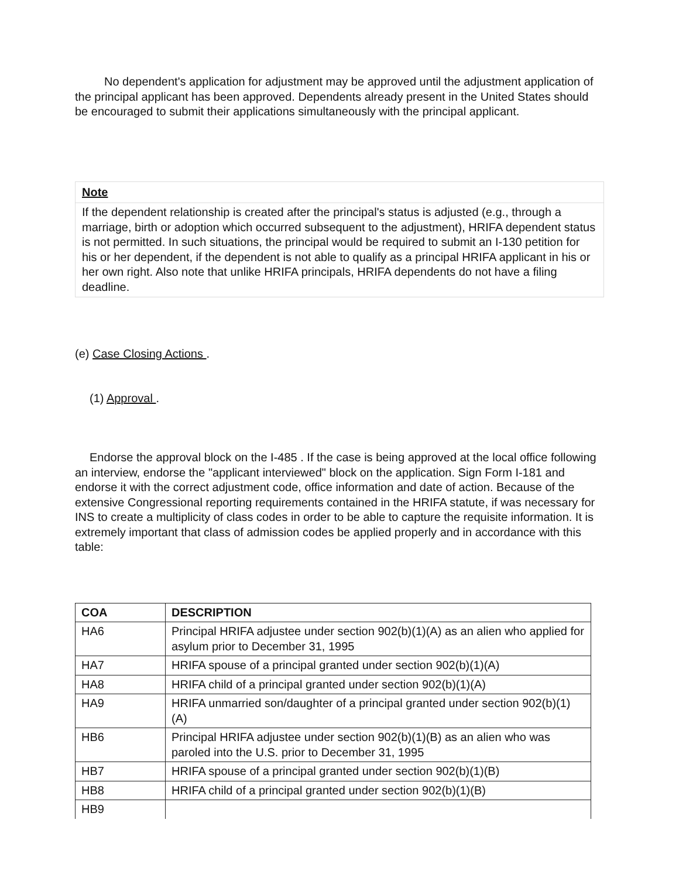No dependent's application for adjustment may be approved until the adjustment application of the principal applicant has been approved. Dependents already present in the United States should be encouraged to submit their applications simultaneously with the principal applicant.
Note
If the dependent relationship is created after the principal's status is adjusted (e.g., through a marriage, birth or adoption which occurred subsequent to the adjustment), HRIFA dependent status is not permitted. In such situations, the principal would be required to submit an I-130 petition for his or her dependent, if the dependent is not able to qualify as a principal HRIFA applicant in his or her own right. Also note that unlike HRIFA principals, HRIFA dependents do not have a filing deadline.
(e) Case Closing Actions .
(1) Approval .
Endorse the approval block on the I-485 . If the case is being approved at the local office following an interview, endorse the "applicant interviewed" block on the application. Sign Form I-181 and endorse it with the correct adjustment code, office information and date of action. Because of the extensive Congressional reporting requirements contained in the HRIFA statute, if was necessary for INS to create a multiplicity of class codes in order to be able to capture the requisite information. It is extremely important that class of admission codes be applied properly and in accordance with this table:
| COA | DESCRIPTION |
| --- | --- |
| HA6 | Principal HRIFA adjustee under section 902(b)(1)(A) as an alien who applied for asylum prior to December 31, 1995 |
| HA7 | HRIFA spouse of a principal granted under section 902(b)(1)(A) |
| HA8 | HRIFA child of a principal granted under section 902(b)(1)(A) |
| HA9 | HRIFA unmarried son/daughter of a principal granted under section 902(b)(1)(A) |
| HB6 | Principal HRIFA adjustee under section 902(b)(1)(B) as an alien who was paroled into the U.S. prior to December 31, 1995 |
| HB7 | HRIFA spouse of a principal granted under section 902(b)(1)(B) |
| HB8 | HRIFA child of a principal granted under section 902(b)(1)(B) |
| HB9 | |